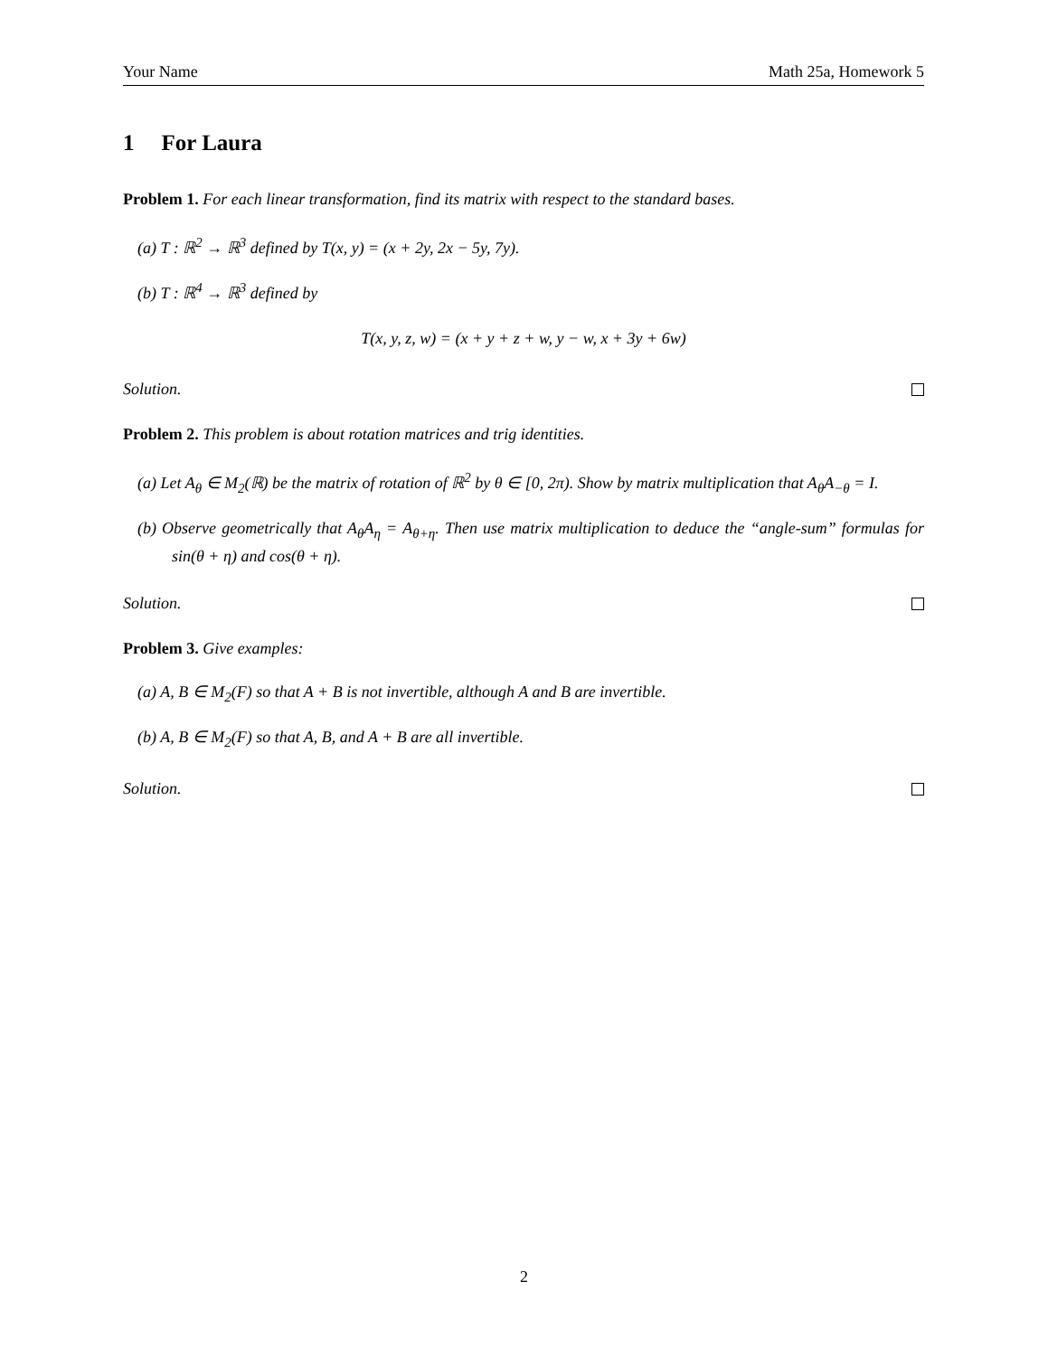Your Name Math 25a, Homework 5
1 For Laura
Problem 1. For each linear transformation, find its matrix with respect to the standard bases.
(a) T : ℝ<sup>2</sup> → ℝ<sup>3</sup> defined by T(x, y) = (x + 2y, 2x − 5y, 7y).
(b) T : ℝ<sup>4</sup> → ℝ<sup>3</sup> defined by
T(x, y, z, w) = (x + y + z + w, y − w, x + 3y + 6w)
Solution.
Problem 2. This problem is about rotation matrices and trig identities.
(a) Let A<sub>θ</sub> ∈ M<sub>2</sub>(ℝ) be the matrix of rotation of ℝ<sup>2</sup> by θ ∈ [0, 2π). Show by matrix multiplication that A<sub>θ</sub>A<sub>−θ</sub> = I.
(b) Observe geometrically that A<sub>θ</sub>A<sub>η</sub> = A<sub>θ+η</sub>. Then use matrix multiplication to deduce the “angle-sum” formulas for sin(θ + η) and cos(θ + η).
Solution.
Problem 3. Give examples:
(a) A, B ∈ M<sub>2</sub>(F) so that A + B is not invertible, although A and B are invertible.
(b) A, B ∈ M<sub>2</sub>(F) so that A, B, and A + B are all invertible.
Solution.
2